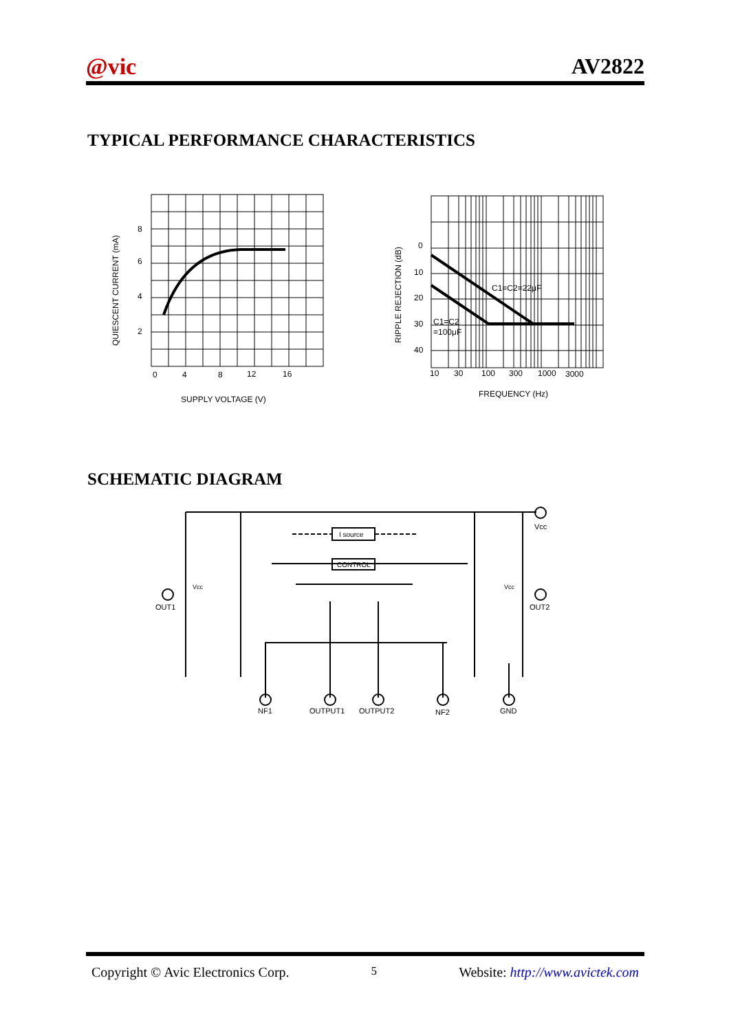@vic AV2822
TYPICAL PERFORMANCE CHARACTERISTICS
8
6
4
2
0
4
8
12
16
SUPPLY VOLTAGE (V)
QUIESCENT CURRENT (mA)
0
10
20
30
40
C1=C2=22μF
C1=C2
=100μF
10
30
100
300
1000
3000
FREQUENCY (Hz)
RIPPLE REJECTION (dB)
SCHEMATIC DIAGRAM
I source
CONTROL
Vcc
OUT1
OUT2
Vcc
Vcc
NF1
OUTPUT1
OUTPUT2
NF2
GND
Copyright © Avic Electronics Corp. 5 Website: http://www.avictek.com